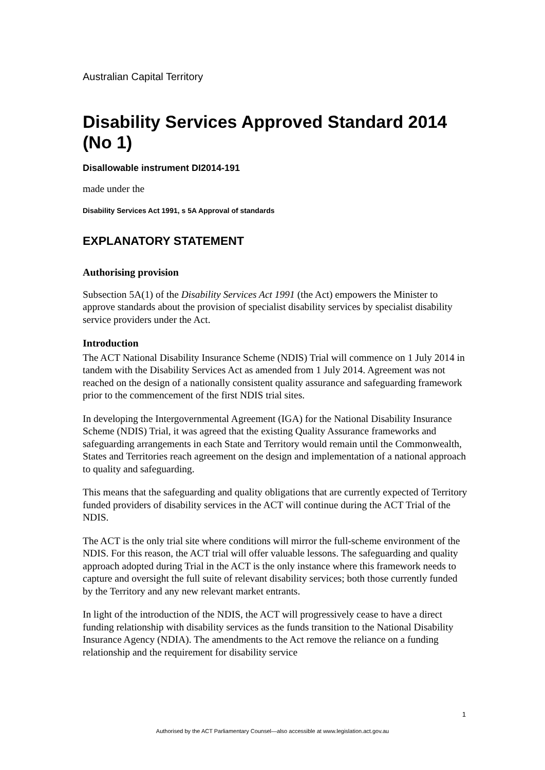Australian Capital Territory
Disability Services Approved Standard 2014 (No 1)
Disallowable instrument DI2014-191
made under the
Disability Services Act 1991, s 5A Approval of standards
EXPLANATORY STATEMENT
Authorising provision
Subsection 5A(1) of the Disability Services Act 1991 (the Act) empowers the Minister to approve standards about the provision of specialist disability services by specialist disability service providers under the Act.
Introduction
The ACT National Disability Insurance Scheme (NDIS) Trial will commence on 1 July 2014 in tandem with the Disability Services Act as amended from 1 July 2014. Agreement was not reached on the design of a nationally consistent quality assurance and safeguarding framework prior to the commencement of the first NDIS trial sites.
In developing the Intergovernmental Agreement (IGA) for the National Disability Insurance Scheme (NDIS) Trial, it was agreed that the existing Quality Assurance frameworks and safeguarding arrangements in each State and Territory would remain until the Commonwealth, States and Territories reach agreement on the design and implementation of a national approach to quality and safeguarding.
This means that the safeguarding and quality obligations that are currently expected of Territory funded providers of disability services in the ACT will continue during the ACT Trial of the NDIS.
The ACT is the only trial site where conditions will mirror the full-scheme environment of the NDIS. For this reason, the ACT trial will offer valuable lessons. The safeguarding and quality approach adopted during Trial in the ACT is the only instance where this framework needs to capture and oversight the full suite of relevant disability services; both those currently funded by the Territory and any new relevant market entrants.
In light of the introduction of the NDIS, the ACT will progressively cease to have a direct funding relationship with disability services as the funds transition to the National Disability Insurance Agency (NDIA). The amendments to the Act remove the reliance on a funding relationship and the requirement for disability service
1
Authorised by the ACT Parliamentary Counsel—also accessible at www.legislation.act.gov.au